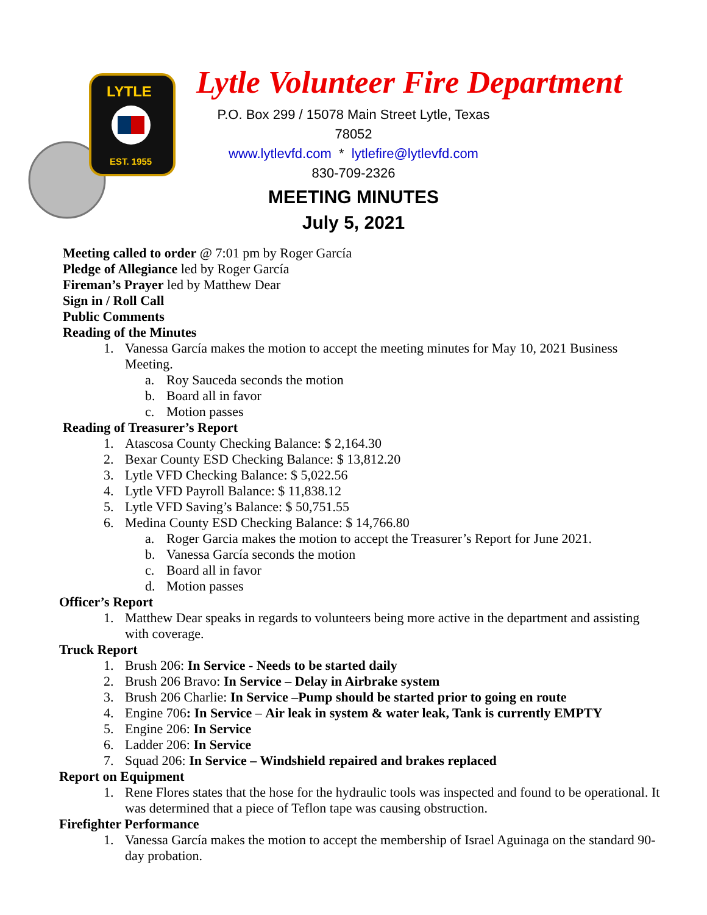LYTLE
EST. 1955
Lytle Volunteer Fire Department
P.O. Box 299 / 15078 Main Street Lytle, Texas 78052
www.lytlevfd.com * lytlefire@lytlevfd.com
830-709-2326
MEETING MINUTES
July 5, 2021
Meeting called to order @ 7:01 pm by Roger García
Pledge of Allegiance led by Roger García
Fireman’s Prayer led by Matthew Dear
Sign in / Roll Call
Public Comments
Reading of the Minutes
1. Vanessa García makes the motion to accept the meeting minutes for May 10, 2021 Business Meeting.
a. Roy Sauceda seconds the motion
b. Board all in favor
c. Motion passes
Reading of Treasurer’s Report
1. Atascosa County Checking Balance: $ 2,164.30
2. Bexar County ESD Checking Balance: $ 13,812.20
3. Lytle VFD Checking Balance: $ 5,022.56
4. Lytle VFD Payroll Balance: $ 11,838.12
5. Lytle VFD Saving’s Balance: $ 50,751.55
6. Medina County ESD Checking Balance: $ 14,766.80
a. Roger Garcia makes the motion to accept the Treasurer’s Report for June 2021.
b. Vanessa García seconds the motion
c. Board all in favor
d. Motion passes
Officer’s Report
1. Matthew Dear speaks in regards to volunteers being more active in the department and assisting with coverage.
Truck Report
1. Brush 206: In Service - Needs to be started daily
2. Brush 206 Bravo: In Service – Delay in Airbrake system
3. Brush 206 Charlie: In Service –Pump should be started prior to going en route
4. Engine 706: In Service – Air leak in system & water leak, Tank is currently EMPTY
5. Engine 206: In Service
6. Ladder 206: In Service
7. Squad 206: In Service – Windshield repaired and brakes replaced
Report on Equipment
1. Rene Flores states that the hose for the hydraulic tools was inspected and found to be operational. It was determined that a piece of Teflon tape was causing obstruction.
Firefighter Performance
1. Vanessa García makes the motion to accept the membership of Israel Aguinaga on the standard 90- day probation.